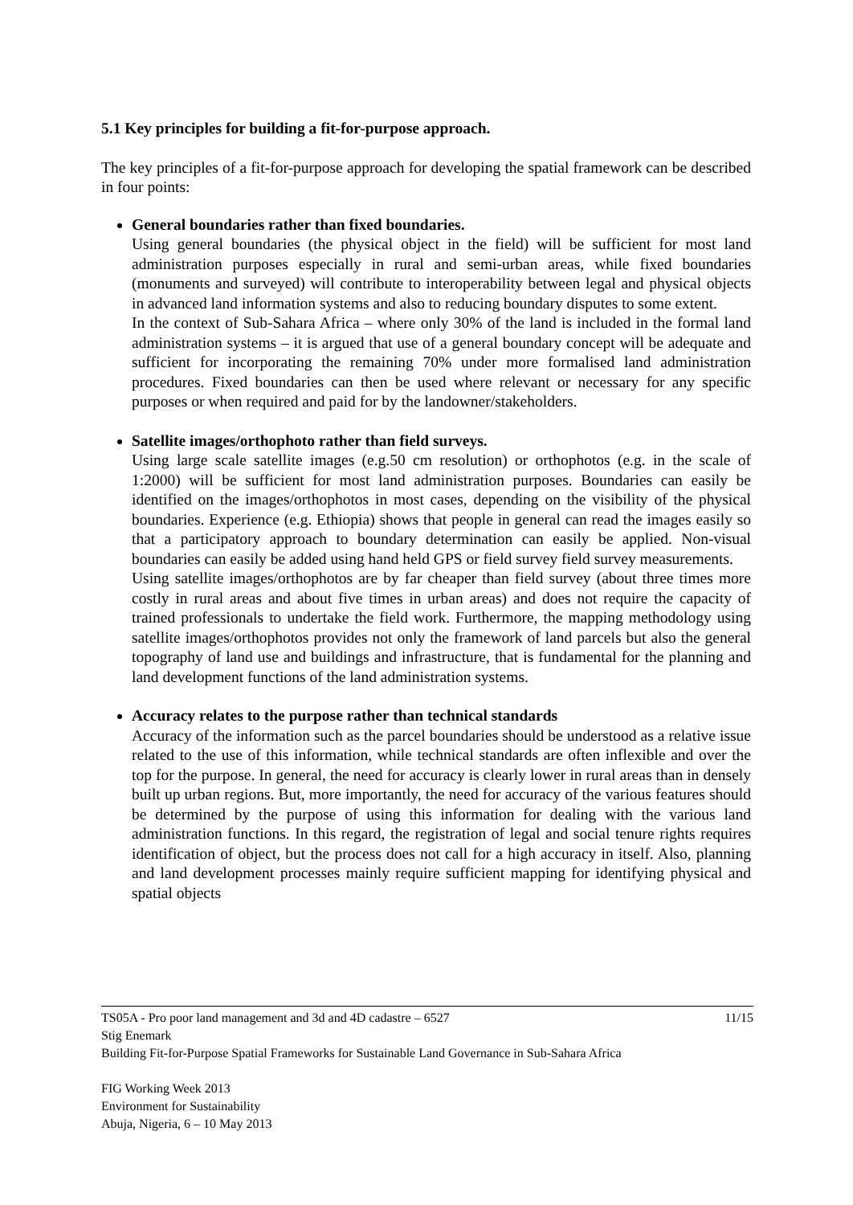5.1 Key principles for building a fit-for-purpose approach.
The key principles of a fit-for-purpose approach for developing the spatial framework can be described in four points:
General boundaries rather than fixed boundaries.
Using general boundaries (the physical object in the field) will be sufficient for most land administration purposes especially in rural and semi-urban areas, while fixed boundaries (monuments and surveyed) will contribute to interoperability between legal and physical objects in advanced land information systems and also to reducing boundary disputes to some extent.
In the context of Sub-Sahara Africa – where only 30% of the land is included in the formal land administration systems – it is argued that use of a general boundary concept will be adequate and sufficient for incorporating the remaining 70% under more formalised land administration procedures. Fixed boundaries can then be used where relevant or necessary for any specific purposes or when required and paid for by the landowner/stakeholders.
Satellite images/orthophoto rather than field surveys.
Using large scale satellite images (e.g.50 cm resolution) or orthophotos (e.g. in the scale of 1:2000) will be sufficient for most land administration purposes. Boundaries can easily be identified on the images/orthophotos in most cases, depending on the visibility of the physical boundaries. Experience (e.g. Ethiopia) shows that people in general can read the images easily so that a participatory approach to boundary determination can easily be applied. Non-visual boundaries can easily be added using hand held GPS or field survey field survey measurements.
Using satellite images/orthophotos are by far cheaper than field survey (about three times more costly in rural areas and about five times in urban areas) and does not require the capacity of trained professionals to undertake the field work. Furthermore, the mapping methodology using satellite images/orthophotos provides not only the framework of land parcels but also the general topography of land use and buildings and infrastructure, that is fundamental for the planning and land development functions of the land administration systems.
Accuracy relates to the purpose rather than technical standards
Accuracy of the information such as the parcel boundaries should be understood as a relative issue related to the use of this information, while technical standards are often inflexible and over the top for the purpose. In general, the need for accuracy is clearly lower in rural areas than in densely built up urban regions. But, more importantly, the need for accuracy of the various features should be determined by the purpose of using this information for dealing with the various land administration functions. In this regard, the registration of legal and social tenure rights requires identification of object, but the process does not call for a high accuracy in itself. Also, planning and land development processes mainly require sufficient mapping for identifying physical and spatial objects
11/15 TS05A - Pro poor land management and 3d and 4D cadastre – 6527
Stig Enemark
Building Fit-for-Purpose Spatial Frameworks for Sustainable Land Governance in Sub-Sahara Africa
FIG Working Week 2013
Environment for Sustainability
Abuja, Nigeria, 6 – 10 May 2013